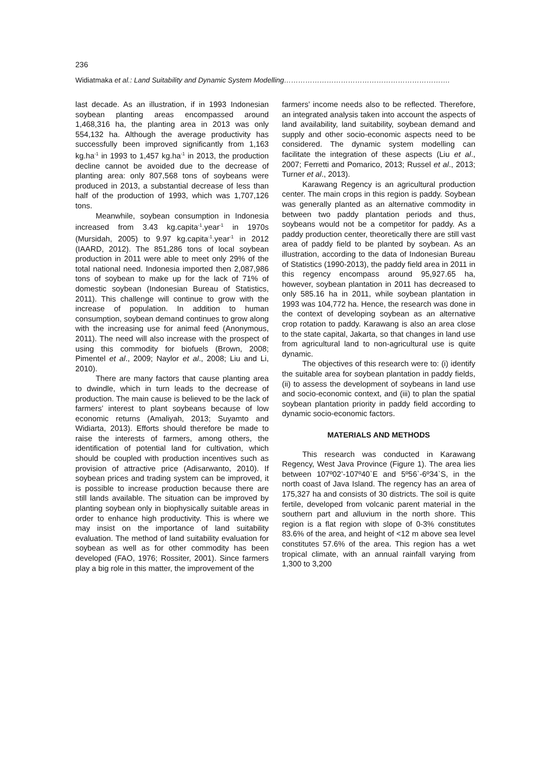236
Widiatmaka et al.: Land Suitability and Dynamic System Modelling…………………………………………………………….
last decade. As an illustration, if in 1993 Indonesian soybean planting areas encompassed around 1,468,316 ha, the planting area in 2013 was only 554,132 ha. Although the average productivity has successfully been improved significantly from 1,163 kg.ha<sup>-1</sup> in 1993 to 1,457 kg.ha<sup>-1</sup> in 2013, the production decline cannot be avoided due to the decrease of planting area: only 807,568 tons of soybeans were produced in 2013, a substantial decrease of less than half of the production of 1993, which was 1,707,126 tons.
Meanwhile, soybean consumption in Indonesia increased from 3.43 kg.capita<sup>-1</sup>.year<sup>-1</sup> in 1970s (Mursidah, 2005) to 9.97 kg.capita<sup>-1</sup>.year<sup>-1</sup> in 2012 (IAARD, 2012). The 851,286 tons of local soybean production in 2011 were able to meet only 29% of the total national need. Indonesia imported then 2,087,986 tons of soybean to make up for the lack of 71% of domestic soybean (Indonesian Bureau of Statistics, 2011). This challenge will continue to grow with the increase of population. In addition to human consumption, soybean demand continues to grow along with the increasing use for animal feed (Anonymous, 2011). The need will also increase with the prospect of using this commodity for biofuels (Brown, 2008; Pimentel et al., 2009; Naylor et al., 2008; Liu and Li, 2010).
There are many factors that cause planting area to dwindle, which in turn leads to the decrease of production. The main cause is believed to be the lack of farmers’ interest to plant soybeans because of low economic returns (Amaliyah, 2013; Suyamto and Widiarta, 2013). Efforts should therefore be made to raise the interests of farmers, among others, the identification of potential land for cultivation, which should be coupled with production incentives such as provision of attractive price (Adisarwanto, 2010). If soybean prices and trading system can be improved, it is possible to increase production because there are still lands available. The situation can be improved by planting soybean only in biophysically suitable areas in order to enhance high productivity. This is where we may insist on the importance of land suitability evaluation. The method of land suitability evaluation for soybean as well as for other commodity has been developed (FAO, 1976; Rossiter, 2001). Since farmers play a big role in this matter, the improvement of the
farmers’ income needs also to be reflected. Therefore, an integrated analysis taken into account the aspects of land availability, land suitability, soybean demand and supply and other socio-economic aspects need to be considered. The dynamic system modelling can facilitate the integration of these aspects (Liu et al., 2007; Ferretti and Pomarico, 2013; Russel et al., 2013; Turner et al., 2013).
Karawang Regency is an agricultural production center. The main crops in this region is paddy. Soybean was generally planted as an alternative commodity in between two paddy plantation periods and thus, soybeans would not be a competitor for paddy. As a paddy production center, theoretically there are still vast area of paddy field to be planted by soybean. As an illustration, according to the data of Indonesian Bureau of Statistics (1990-2013), the paddy field area in 2011 in this regency encompass around 95,927.65 ha, however, soybean plantation in 2011 has decreased to only 585.16 ha in 2011, while soybean plantation in 1993 was 104,772 ha. Hence, the research was done in the context of developing soybean as an alternative crop rotation to paddy. Karawang is also an area close to the state capital, Jakarta, so that changes in land use from agricultural land to non-agricultural use is quite dynamic.
The objectives of this research were to: (i) identify the suitable area for soybean plantation in paddy fields, (ii) to assess the development of soybeans in land use and socio-economic context, and (iii) to plan the spatial soybean plantation priority in paddy field according to dynamic socio-economic factors.
MATERIALS AND METHODS
This research was conducted in Karawang Regency, West Java Province (Figure 1). The area lies between 107º02’-107º40`E and 5º56`-6º34`S, in the north coast of Java Island. The regency has an area of 175,327 ha and consists of 30 districts. The soil is quite fertile, developed from volcanic parent material in the southern part and alluvium in the north shore. This region is a flat region with slope of 0-3% constitutes 83.6% of the area, and height of <12 m above sea level constitutes 57.6% of the area. This region has a wet tropical climate, with an annual rainfall varying from 1,300 to 3,200